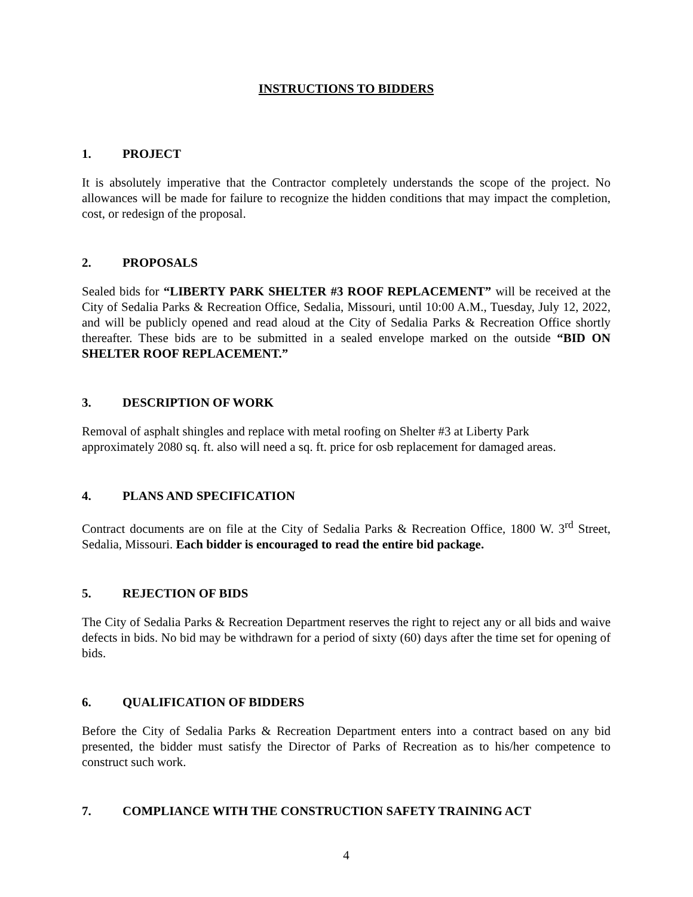INSTRUCTIONS TO BIDDERS
1. PROJECT
It is absolutely imperative that the Contractor completely understands the scope of the project. No allowances will be made for failure to recognize the hidden conditions that may impact the completion, cost, or redesign of the proposal.
2. PROPOSALS
Sealed bids for “LIBERTY PARK SHELTER #3 ROOF REPLACEMENT” will be received at the City of Sedalia Parks & Recreation Office, Sedalia, Missouri, until 10:00 A.M., Tuesday, July 12, 2022, and will be publicly opened and read aloud at the City of Sedalia Parks & Recreation Office shortly thereafter. These bids are to be submitted in a sealed envelope marked on the outside “BID ON SHELTER ROOF REPLACEMENT.”
3. DESCRIPTION OF WORK
Removal of asphalt shingles and replace with metal roofing on Shelter #3 at Liberty Park
approximately 2080 sq. ft. also will need a sq. ft. price for osb replacement for damaged areas.
4. PLANS AND SPECIFICATION
Contract documents are on file at the City of Sedalia Parks & Recreation Office, 1800 W. 3<sup>rd</sup> Street, Sedalia, Missouri. Each bidder is encouraged to read the entire bid package.
5. REJECTION OF BIDS
The City of Sedalia Parks & Recreation Department reserves the right to reject any or all bids and waive defects in bids. No bid may be withdrawn for a period of sixty (60) days after the time set for opening of bids.
6. QUALIFICATION OF BIDDERS
Before the City of Sedalia Parks & Recreation Department enters into a contract based on any bid presented, the bidder must satisfy the Director of Parks of Recreation as to his/her competence to construct such work.
7. COMPLIANCE WITH THE CONSTRUCTION SAFETY TRAINING ACT
4